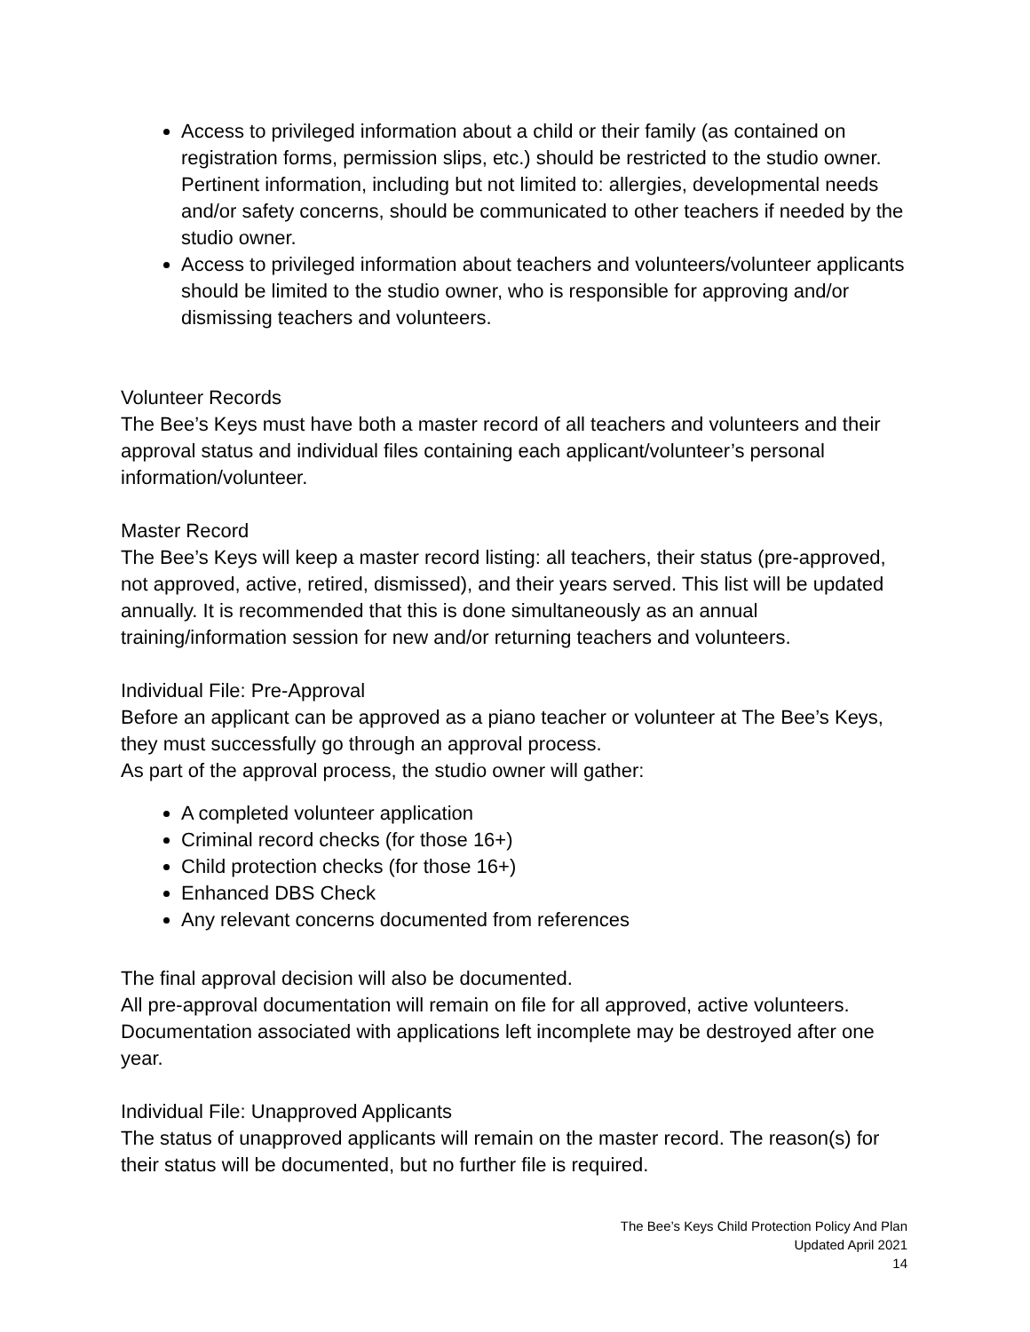Access to privileged information about a child or their family (as contained on registration forms, permission slips, etc.) should be restricted to the studio owner. Pertinent information, including but not limited to: allergies, developmental needs and/or safety concerns, should be communicated to other teachers if needed by the studio owner.
Access to privileged information about teachers and volunteers/volunteer applicants should be limited to the studio owner, who is responsible for approving and/or dismissing teachers and volunteers.
Volunteer Records
The Bee’s Keys must have both a master record of all teachers and volunteers and their approval status and individual files containing each applicant/volunteer’s personal information/volunteer.
Master Record
The Bee’s Keys will keep a master record listing: all teachers, their status (pre-approved, not approved, active, retired, dismissed), and their years served. This list will be updated annually. It is recommended that this is done simultaneously as an annual training/information session for new and/or returning teachers and volunteers.
Individual File: Pre-Approval
Before an applicant can be approved as a piano teacher or volunteer at The Bee’s Keys, they must successfully go through an approval process.
As part of the approval process, the studio owner will gather:
A completed volunteer application
Criminal record checks (for those 16+)
Child protection checks (for those 16+)
Enhanced DBS Check
Any relevant concerns documented from references
The final approval decision will also be documented.
All pre-approval documentation will remain on file for all approved, active volunteers. Documentation associated with applications left incomplete may be destroyed after one year.
Individual File: Unapproved Applicants
The status of unapproved applicants will remain on the master record. The reason(s) for their status will be documented, but no further file is required.
The Bee’s Keys Child Protection Policy And Plan
Updated April 2021
14